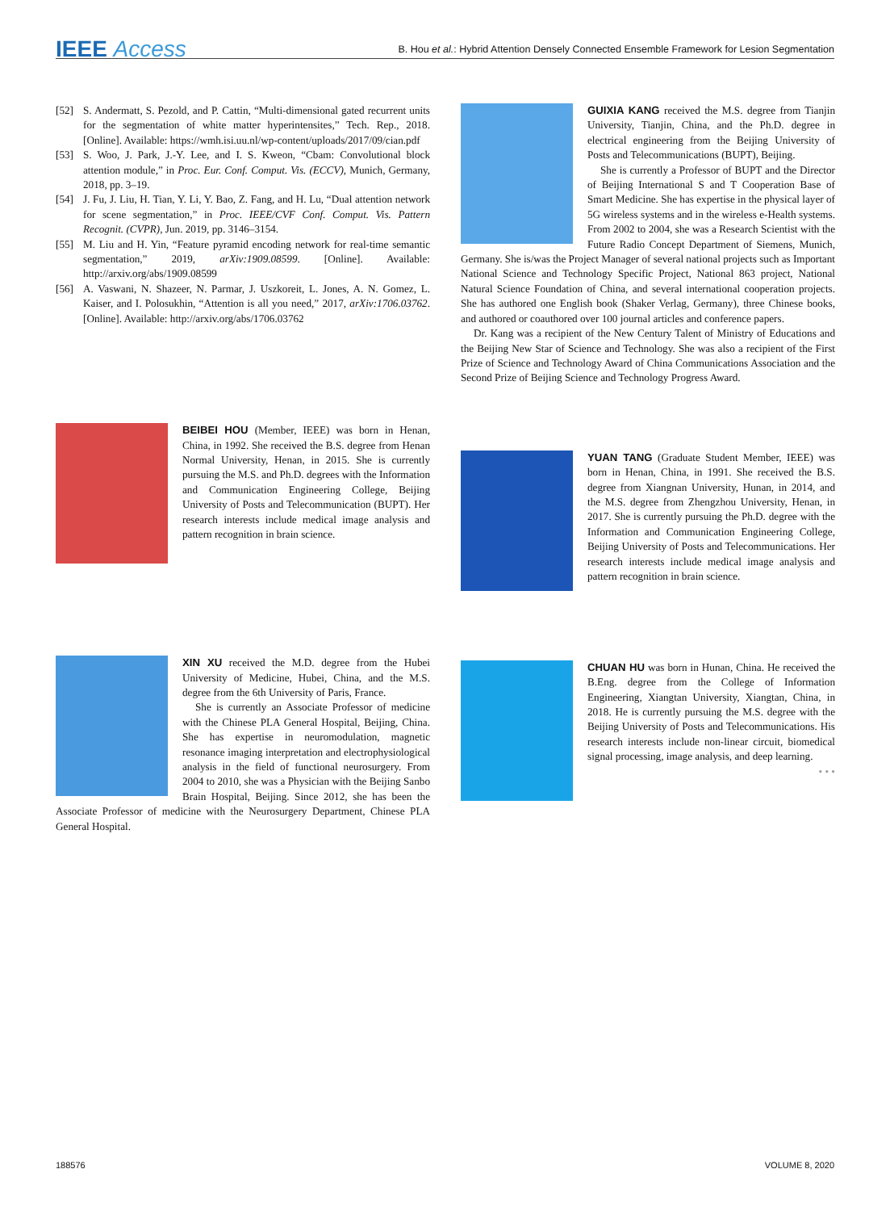IEEE Access
B. Hou et al.: Hybrid Attention Densely Connected Ensemble Framework for Lesion Segmentation
[52] S. Andermatt, S. Pezold, and P. Cattin, “Multi-dimensional gated recurrent units for the segmentation of white matter hyperintensites,” Tech. Rep., 2018. [Online]. Available: https://wmh.isi.uu.nl/wp-content/uploads/2017/09/cian.pdf
[53] S. Woo, J. Park, J.-Y. Lee, and I. S. Kweon, “Cbam: Convolutional block attention module,” in Proc. Eur. Conf. Comput. Vis. (ECCV), Munich, Germany, 2018, pp. 3–19.
[54] J. Fu, J. Liu, H. Tian, Y. Li, Y. Bao, Z. Fang, and H. Lu, “Dual attention network for scene segmentation,” in Proc. IEEE/CVF Conf. Comput. Vis. Pattern Recognit. (CVPR), Jun. 2019, pp. 3146–3154.
[55] M. Liu and H. Yin, “Feature pyramid encoding network for real-time semantic segmentation,” 2019, arXiv:1909.08599. [Online]. Available: http://arxiv.org/abs/1909.08599
[56] A. Vaswani, N. Shazeer, N. Parmar, J. Uszkoreit, L. Jones, A. N. Gomez, L. Kaiser, and I. Polosukhin, “Attention is all you need,” 2017, arXiv:1706.03762. [Online]. Available: http://arxiv.org/abs/1706.03762
BEIBEI HOU (Member, IEEE) was born in Henan, China, in 1992. She received the B.S. degree from Henan Normal University, Henan, in 2015. She is currently pursuing the M.S. and Ph.D. degrees with the Information and Communication Engineering College, Beijing University of Posts and Telecommunication (BUPT). Her research interests include medical image analysis and pattern recognition in brain science.
XIN XU received the M.D. degree from the Hubei University of Medicine, Hubei, China, and the M.S. degree from the 6th University of Paris, France.
She is currently an Associate Professor of medicine with the Chinese PLA General Hospital, Beijing, China. She has expertise in neuromodulation, magnetic resonance imaging interpretation and electrophysiological analysis in the field of functional neurosurgery. From 2004 to 2010, she was a Physician with the Beijing Sanbo Brain Hospital, Beijing. Since 2012, she has been the Associate Professor of medicine with the Neurosurgery Department, Chinese PLA General Hospital.
GUIXIA KANG received the M.S. degree from Tianjin University, Tianjin, China, and the Ph.D. degree in electrical engineering from the Beijing University of Posts and Telecommunications (BUPT), Beijing.
She is currently a Professor of BUPT and the Director of Beijing International S and T Cooperation Base of Smart Medicine. She has expertise in the physical layer of 5G wireless systems and in the wireless e-Health systems. From 2002 to 2004, she was a Research Scientist with the Future Radio Concept Department of Siemens, Munich, Germany. She is/was the Project Manager of several national projects such as Important National Science and Technology Specific Project, National 863 project, National Natural Science Foundation of China, and several international cooperation projects. She has authored one English book (Shaker Verlag, Germany), three Chinese books, and authored or coauthored over 100 journal articles and conference papers.
Dr. Kang was a recipient of the New Century Talent of Ministry of Educations and the Beijing New Star of Science and Technology. She was also a recipient of the First Prize of Science and Technology Award of China Communications Association and the Second Prize of Beijing Science and Technology Progress Award.
YUAN TANG (Graduate Student Member, IEEE) was born in Henan, China, in 1991. She received the B.S. degree from Xiangnan University, Hunan, in 2014, and the M.S. degree from Zhengzhou University, Henan, in 2017. She is currently pursuing the Ph.D. degree with the Information and Communication Engineering College, Beijing University of Posts and Telecommunications. Her research interests include medical image analysis and pattern recognition in brain science.
CHUAN HU was born in Hunan, China. He received the B.Eng. degree from the College of Information Engineering, Xiangtan University, Xiangtan, China, in 2018. He is currently pursuing the M.S. degree with the Beijing University of Posts and Telecommunications. His research interests include non-linear circuit, biomedical signal processing, image analysis, and deep learning.
• • •
188576 VOLUME 8, 2020